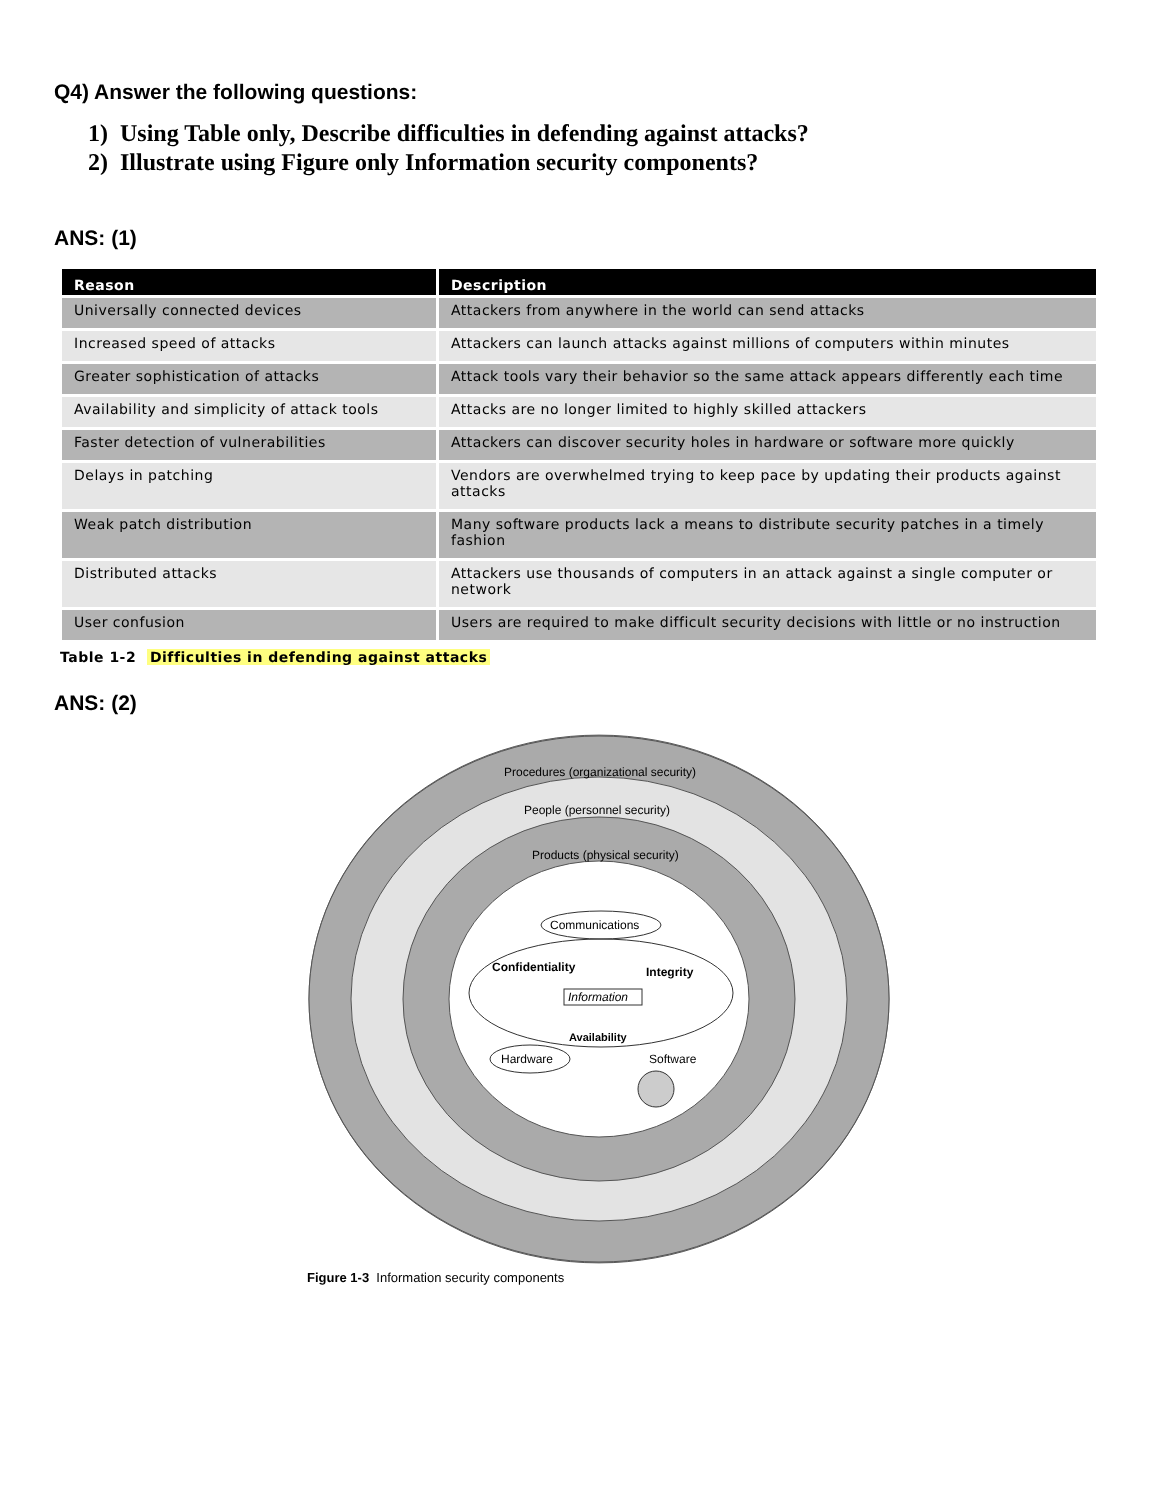Q4) Answer the following questions:
1) Using Table only, Describe difficulties in defending against attacks?
2) Illustrate using Figure only Information security components?
ANS: (1)
| Reason | Description |
| --- | --- |
| Universally connected devices | Attackers from anywhere in the world can send attacks |
| Increased speed of attacks | Attackers can launch attacks against millions of computers within minutes |
| Greater sophistication of attacks | Attack tools vary their behavior so the same attack appears differently each time |
| Availability and simplicity of attack tools | Attacks are no longer limited to highly skilled attackers |
| Faster detection of vulnerabilities | Attackers can discover security holes in hardware or software more quickly |
| Delays in patching | Vendors are overwhelmed trying to keep pace by updating their products against attacks |
| Weak patch distribution | Many software products lack a means to distribute security patches in a timely fashion |
| Distributed attacks | Attackers use thousands of computers in an attack against a single computer or network |
| User confusion | Users are required to make difficult security decisions with little or no instruction |
Table 1-2 Difficulties in defending against attacks
ANS: (2)
Procedures (organizational security)
People (personnel security)
Products (physical security)
Communications
Confidentiality
Integrity
Information
Availability
Hardware
Software
Figure 1-3 Information security components